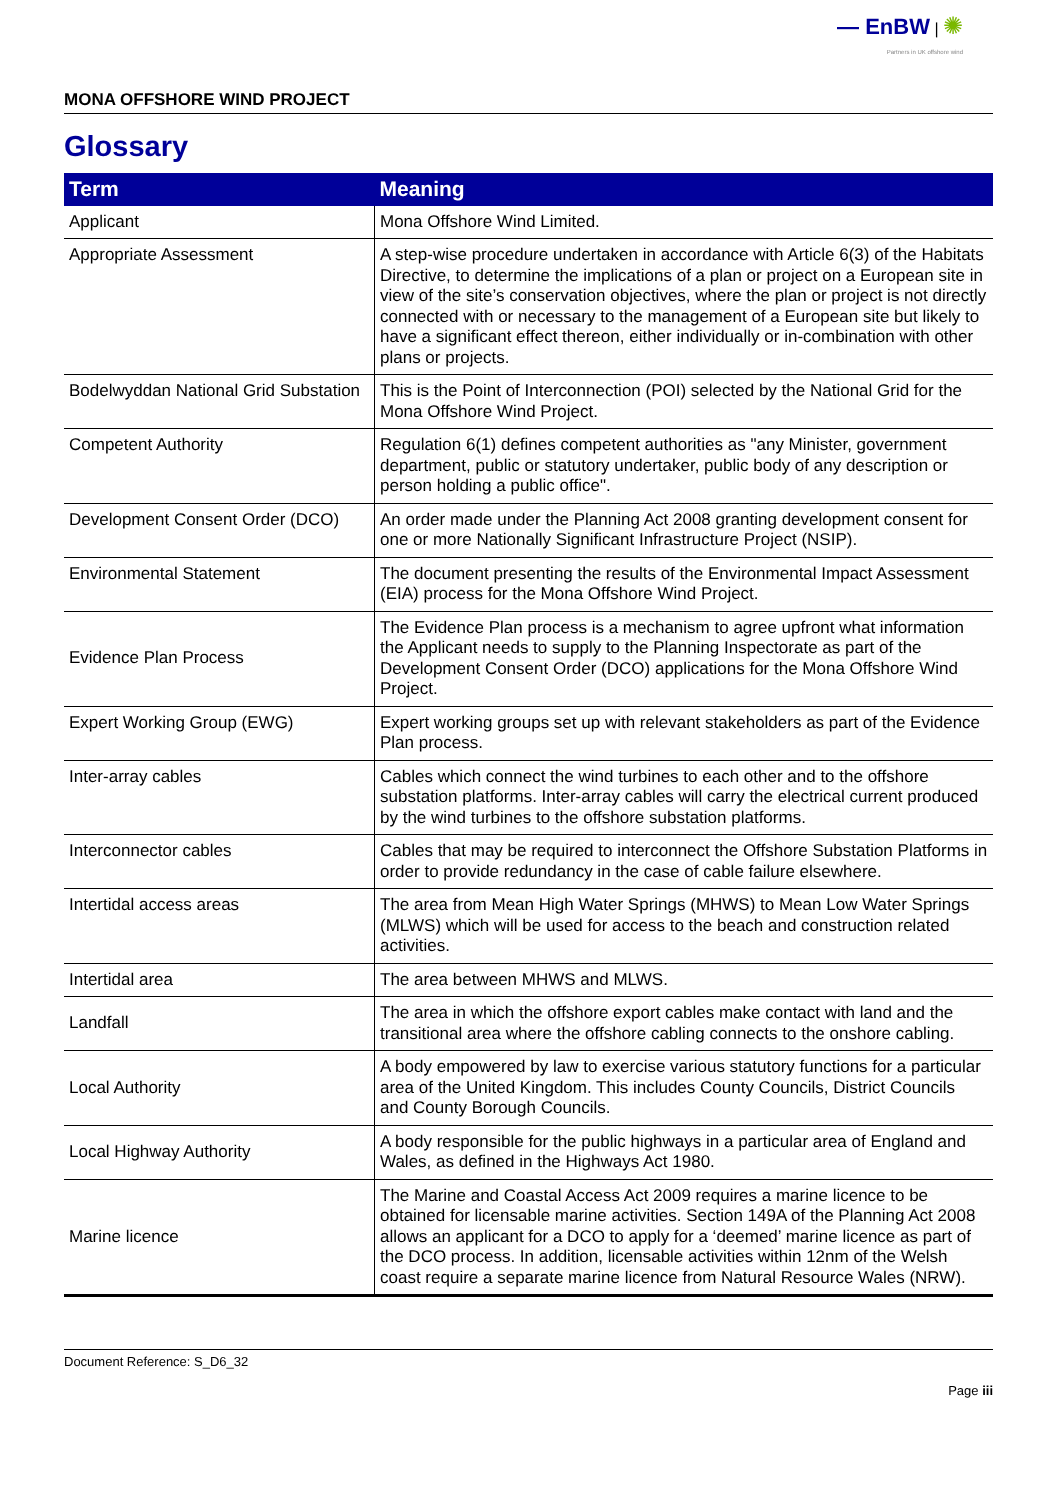— EnBW | ✺
Partners in UK offshore wind
MONA OFFSHORE WIND PROJECT
Glossary
| Term | Meaning |
| --- | --- |
| Applicant | Mona Offshore Wind Limited. |
| Appropriate Assessment | A step-wise procedure undertaken in accordance with Article 6(3) of the Habitats Directive, to determine the implications of a plan or project on a European site in view of the site’s conservation objectives, where the plan or project is not directly connected with or necessary to the management of a European site but likely to have a significant effect thereon, either individually or in-combination with other plans or projects. |
| Bodelwyddan National Grid Substation | This is the Point of Interconnection (POI) selected by the National Grid for the Mona Offshore Wind Project. |
| Competent Authority | Regulation 6(1) defines competent authorities as "any Minister, government department, public or statutory undertaker, public body of any description or person holding a public office". |
| Development Consent Order (DCO) | An order made under the Planning Act 2008 granting development consent for one or more Nationally Significant Infrastructure Project (NSIP). |
| Environmental Statement | The document presenting the results of the Environmental Impact Assessment (EIA) process for the Mona Offshore Wind Project. |
| Evidence Plan Process | The Evidence Plan process is a mechanism to agree upfront what information the Applicant needs to supply to the Planning Inspectorate as part of the Development Consent Order (DCO) applications for the Mona Offshore Wind Project. |
| Expert Working Group (EWG) | Expert working groups set up with relevant stakeholders as part of the Evidence Plan process. |
| Inter-array cables | Cables which connect the wind turbines to each other and to the offshore substation platforms. Inter-array cables will carry the electrical current produced by the wind turbines to the offshore substation platforms. |
| Interconnector cables | Cables that may be required to interconnect the Offshore Substation Platforms in order to provide redundancy in the case of cable failure elsewhere. |
| Intertidal access areas | The area from Mean High Water Springs (MHWS) to Mean Low Water Springs (MLWS) which will be used for access to the beach and construction related activities. |
| Intertidal area | The area between MHWS and MLWS. |
| Landfall | The area in which the offshore export cables make contact with land and the transitional area where the offshore cabling connects to the onshore cabling. |
| Local Authority | A body empowered by law to exercise various statutory functions for a particular area of the United Kingdom. This includes County Councils, District Councils and County Borough Councils. |
| Local Highway Authority | A body responsible for the public highways in a particular area of England and Wales, as defined in the Highways Act 1980. |
| Marine licence | The Marine and Coastal Access Act 2009 requires a marine licence to be obtained for licensable marine activities. Section 149A of the Planning Act 2008 allows an applicant for a DCO to apply for a ‘deemed’ marine licence as part of the DCO process. In addition, licensable activities within 12nm of the Welsh coast require a separate marine licence from Natural Resource Wales (NRW). |
Document Reference: S_D6_32
Page iii